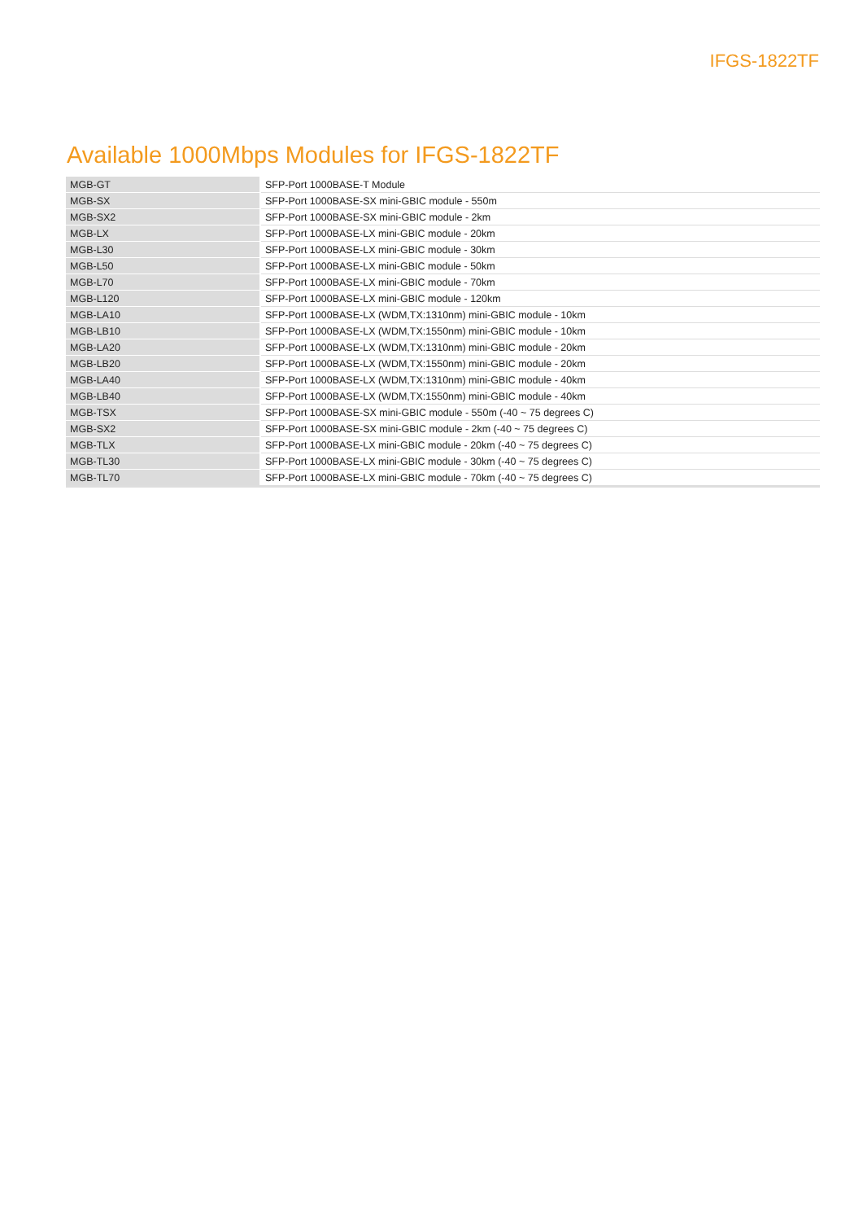IFGS-1822TF
Available 1000Mbps Modules for IFGS-1822TF
| MGB-GT | SFP-Port 1000BASE-T Module |
| MGB-SX | SFP-Port 1000BASE-SX mini-GBIC module - 550m |
| MGB-SX2 | SFP-Port 1000BASE-SX mini-GBIC module - 2km |
| MGB-LX | SFP-Port 1000BASE-LX mini-GBIC module - 20km |
| MGB-L30 | SFP-Port 1000BASE-LX mini-GBIC module - 30km |
| MGB-L50 | SFP-Port 1000BASE-LX mini-GBIC module - 50km |
| MGB-L70 | SFP-Port 1000BASE-LX mini-GBIC module - 70km |
| MGB-L120 | SFP-Port 1000BASE-LX mini-GBIC module - 120km |
| MGB-LA10 | SFP-Port 1000BASE-LX (WDM,TX:1310nm) mini-GBIC module - 10km |
| MGB-LB10 | SFP-Port 1000BASE-LX (WDM,TX:1550nm) mini-GBIC module - 10km |
| MGB-LA20 | SFP-Port 1000BASE-LX (WDM,TX:1310nm) mini-GBIC module - 20km |
| MGB-LB20 | SFP-Port 1000BASE-LX (WDM,TX:1550nm) mini-GBIC module - 20km |
| MGB-LA40 | SFP-Port 1000BASE-LX (WDM,TX:1310nm) mini-GBIC module - 40km |
| MGB-LB40 | SFP-Port 1000BASE-LX (WDM,TX:1550nm) mini-GBIC module - 40km |
| MGB-TSX | SFP-Port 1000BASE-SX mini-GBIC module - 550m (-40 ~ 75 degrees C) |
| MGB-SX2 | SFP-Port 1000BASE-SX mini-GBIC module - 2km (-40 ~ 75 degrees C) |
| MGB-TLX | SFP-Port 1000BASE-LX mini-GBIC module - 20km (-40 ~ 75 degrees C) |
| MGB-TL30 | SFP-Port 1000BASE-LX mini-GBIC module - 30km (-40 ~ 75 degrees C) |
| MGB-TL70 | SFP-Port 1000BASE-LX mini-GBIC module - 70km (-40 ~ 75 degrees C) |